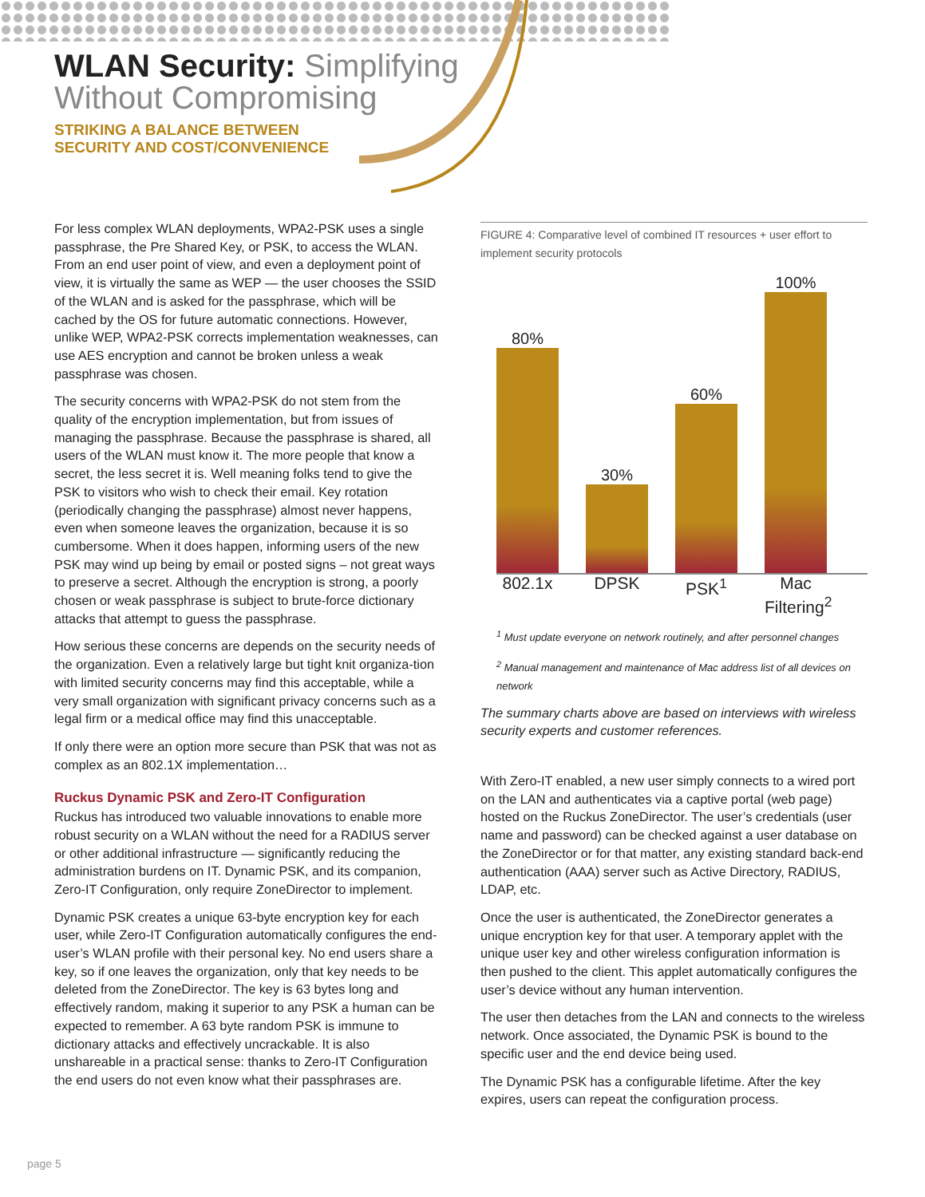WLAN Security: Simplifying
Without Compromising
STRIKING A BALANCE BETWEEN
SECURITY AND COST/CONVENIENCE
For less complex WLAN deployments, WPA2-PSK uses a single passphrase, the Pre Shared Key, or PSK, to access the WLAN. From an end user point of view, and even a deployment point of view, it is virtually the same as WEP — the user chooses the SSID of the WLAN and is asked for the passphrase, which will be cached by the OS for future automatic connections. However, unlike WEP, WPA2-PSK corrects implementation weaknesses, can use AES encryption and cannot be broken unless a weak passphrase was chosen.
The security concerns with WPA2-PSK do not stem from the quality of the encryption implementation, but from issues of managing the passphrase. Because the passphrase is shared, all users of the WLAN must know it. The more people that know a secret, the less secret it is. Well meaning folks tend to give the PSK to visitors who wish to check their email. Key rotation (periodically changing the passphrase) almost never happens, even when someone leaves the organization, because it is so cumbersome. When it does happen, informing users of the new PSK may wind up being by email or posted signs – not great ways to preserve a secret. Although the encryption is strong, a poorly chosen or weak passphrase is subject to brute-force dictionary attacks that attempt to guess the passphrase.
How serious these concerns are depends on the security needs of the organization. Even a relatively large but tight knit organiza-tion with limited security concerns may find this acceptable, while a very small organization with significant privacy concerns such as a legal firm or a medical office may find this unacceptable.
If only there were an option more secure than PSK that was not as complex as an 802.1X implementation…
Ruckus Dynamic PSK and Zero-IT Configuration
Ruckus has introduced two valuable innovations to enable more robust security on a WLAN without the need for a RADIUS server or other additional infrastructure — significantly reducing the administration burdens on IT. Dynamic PSK, and its companion, Zero-IT Configuration, only require ZoneDirector to implement.
Dynamic PSK creates a unique 63-byte encryption key for each user, while Zero-IT Configuration automatically configures the end-user’s WLAN profile with their personal key. No end users share a key, so if one leaves the organization, only that key needs to be deleted from the ZoneDirector. The key is 63 bytes long and effectively random, making it superior to any PSK a human can be expected to remember. A 63 byte random PSK is immune to dictionary attacks and effectively uncrackable. It is also unshareable in a practical sense: thanks to Zero-IT Configuration the end users do not even know what their passphrases are.
FIGURE 4: Comparative level of combined IT resources + user effort to implement security protocols
80%
30%
60%
100%
802.1x DPSK PSK<sup>1</sup> Mac Filtering<sup>2</sup>
<sup>1</sup> Must update everyone on network routinely, and after personnel changes
<sup>2</sup> Manual management and maintenance of Mac address list of all devices on network
The summary charts above are based on interviews with wireless security experts and customer references.
With Zero-IT enabled, a new user simply connects to a wired port on the LAN and authenticates via a captive portal (web page) hosted on the Ruckus ZoneDirector. The user’s credentials (user name and password) can be checked against a user database on the ZoneDirector or for that matter, any existing standard back-end authentication (AAA) server such as Active Directory, RADIUS, LDAP, etc.
Once the user is authenticated, the ZoneDirector generates a unique encryption key for that user. A temporary applet with the unique user key and other wireless configuration information is then pushed to the client. This applet automatically configures the user’s device without any human intervention.
The user then detaches from the LAN and connects to the wireless network. Once associated, the Dynamic PSK is bound to the specific user and the end device being used.
The Dynamic PSK has a configurable lifetime. After the key expires, users can repeat the configuration process.
page 5